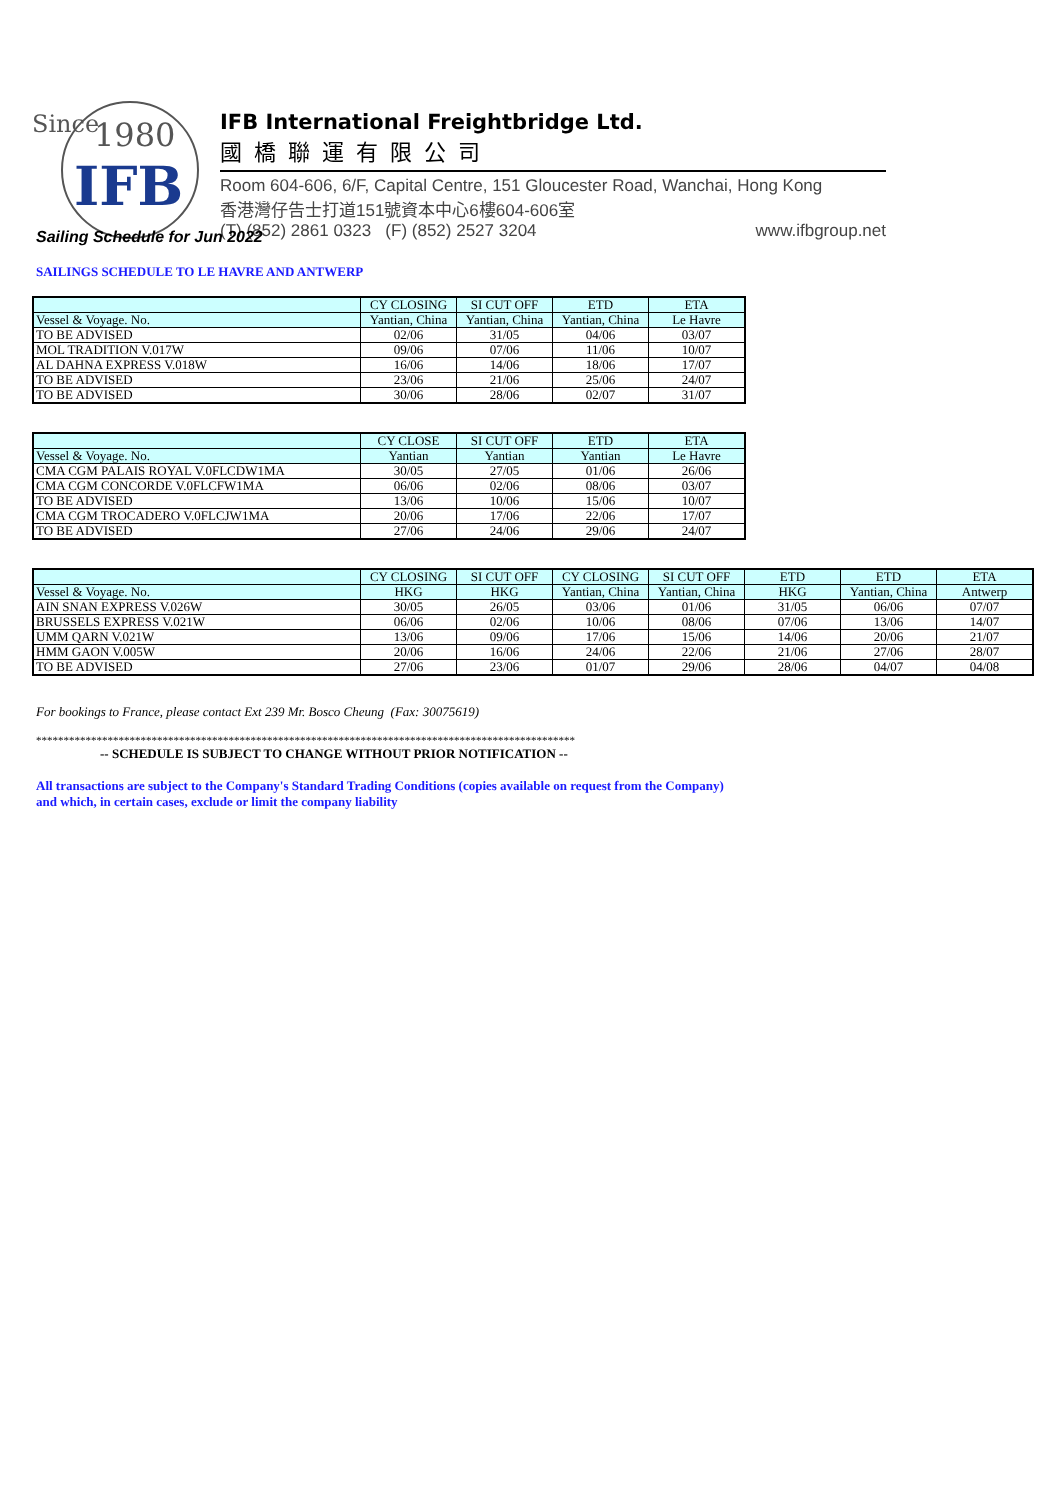Since
1980
IFB
IFB International Freightbridge Ltd.
國橋聯運有限公司
Room 604-606, 6/F, Capital Centre, 151 Gloucester Road, Wanchai, Hong Kong
香港灣仔告士打道151號資本中心6樓604-606室
(T) (852) 2861 0323 (F) (852) 2527 3204 www.ifbgroup.net
Sailing Schedule for Jun 2022
SAILINGS SCHEDULE TO LE HAVRE AND ANTWERP
| | CY CLOSING | SI CUT OFF | ETD | ETA |
| Vessel & Voyage. No. | Yantian, China | Yantian, China | Yantian, China | Le Havre |
| TO BE ADVISED | 02/06 | 31/05 | 04/06 | 03/07 |
| MOL TRADITION V.017W | 09/06 | 07/06 | 11/06 | 10/07 |
| AL DAHNA EXPRESS V.018W | 16/06 | 14/06 | 18/06 | 17/07 |
| TO BE ADVISED | 23/06 | 21/06 | 25/06 | 24/07 |
| TO BE ADVISED | 30/06 | 28/06 | 02/07 | 31/07 |
| | CY CLOSE | SI CUT OFF | ETD | ETA |
| Vessel & Voyage. No. | Yantian | Yantian | Yantian | Le Havre |
| CMA CGM PALAIS ROYAL V.0FLCDW1MA | 30/05 | 27/05 | 01/06 | 26/06 |
| CMA CGM CONCORDE V.0FLCFW1MA | 06/06 | 02/06 | 08/06 | 03/07 |
| TO BE ADVISED | 13/06 | 10/06 | 15/06 | 10/07 |
| CMA CGM TROCADERO V.0FLCJW1MA | 20/06 | 17/06 | 22/06 | 17/07 |
| TO BE ADVISED | 27/06 | 24/06 | 29/06 | 24/07 |
| | CY CLOSING | SI CUT OFF | CY CLOSING | SI CUT OFF | ETD | ETD | ETA |
| Vessel & Voyage. No. | HKG | HKG | Yantian, China | Yantian, China | HKG | Yantian, China | Antwerp |
| AIN SNAN EXPRESS V.026W | 30/05 | 26/05 | 03/06 | 01/06 | 31/05 | 06/06 | 07/07 |
| BRUSSELS EXPRESS V.021W | 06/06 | 02/06 | 10/06 | 08/06 | 07/06 | 13/06 | 14/07 |
| UMM QARN V.021W | 13/06 | 09/06 | 17/06 | 15/06 | 14/06 | 20/06 | 21/07 |
| HMM GAON V.005W | 20/06 | 16/06 | 24/06 | 22/06 | 21/06 | 27/06 | 28/07 |
| TO BE ADVISED | 27/06 | 23/06 | 01/07 | 29/06 | 28/06 | 04/07 | 04/08 |
For bookings to France, please contact Ext 239 Mr. Bosco Cheung (Fax: 30075619)
**************************************************************************************************
-- SCHEDULE IS SUBJECT TO CHANGE WITHOUT PRIOR NOTIFICATION --
All transactions are subject to the Company's Standard Trading Conditions (copies available on request from the Company) and which, in certain cases, exclude or limit the company liability